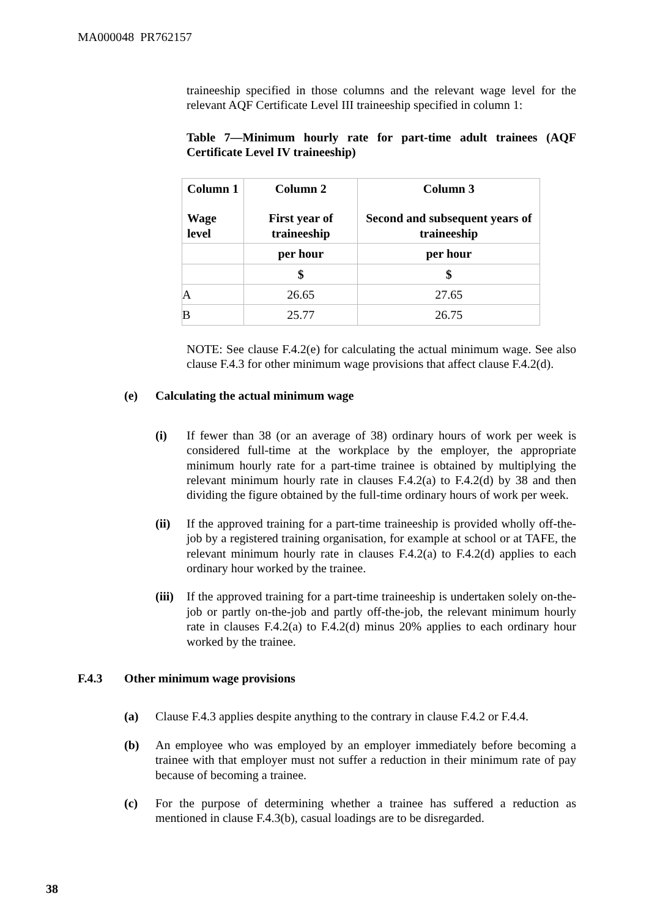MA000048 PR762157
traineeship specified in those columns and the relevant wage level for the relevant AQF Certificate Level III traineeship specified in column 1:
Table 7—Minimum hourly rate for part-time adult trainees (AQF Certificate Level IV traineeship)
| Column 1 Wage level | Column 2 First year of traineeship | Column 3 Second and subsequent years of traineeship |
| --- | --- | --- |
| | per hour | per hour |
| | $ | $ |
| A | 26.65 | 27.65 |
| B | 25.77 | 26.75 |
NOTE: See clause F.4.2(e) for calculating the actual minimum wage. See also clause F.4.3 for other minimum wage provisions that affect clause F.4.2(d).
(e) Calculating the actual minimum wage
(i) If fewer than 38 (or an average of 38) ordinary hours of work per week is considered full-time at the workplace by the employer, the appropriate minimum hourly rate for a part-time trainee is obtained by multiplying the relevant minimum hourly rate in clauses F.4.2(a) to F.4.2(d) by 38 and then dividing the figure obtained by the full-time ordinary hours of work per week.
(ii) If the approved training for a part-time traineeship is provided wholly off-the-job by a registered training organisation, for example at school or at TAFE, the relevant minimum hourly rate in clauses F.4.2(a) to F.4.2(d) applies to each ordinary hour worked by the trainee.
(iii) If the approved training for a part-time traineeship is undertaken solely on-the-job or partly on-the-job and partly off-the-job, the relevant minimum hourly rate in clauses F.4.2(a) to F.4.2(d) minus 20% applies to each ordinary hour worked by the trainee.
F.4.3 Other minimum wage provisions
(a) Clause F.4.3 applies despite anything to the contrary in clause F.4.2 or F.4.4.
(b) An employee who was employed by an employer immediately before becoming a trainee with that employer must not suffer a reduction in their minimum rate of pay because of becoming a trainee.
(c) For the purpose of determining whether a trainee has suffered a reduction as mentioned in clause F.4.3(b), casual loadings are to be disregarded.
38